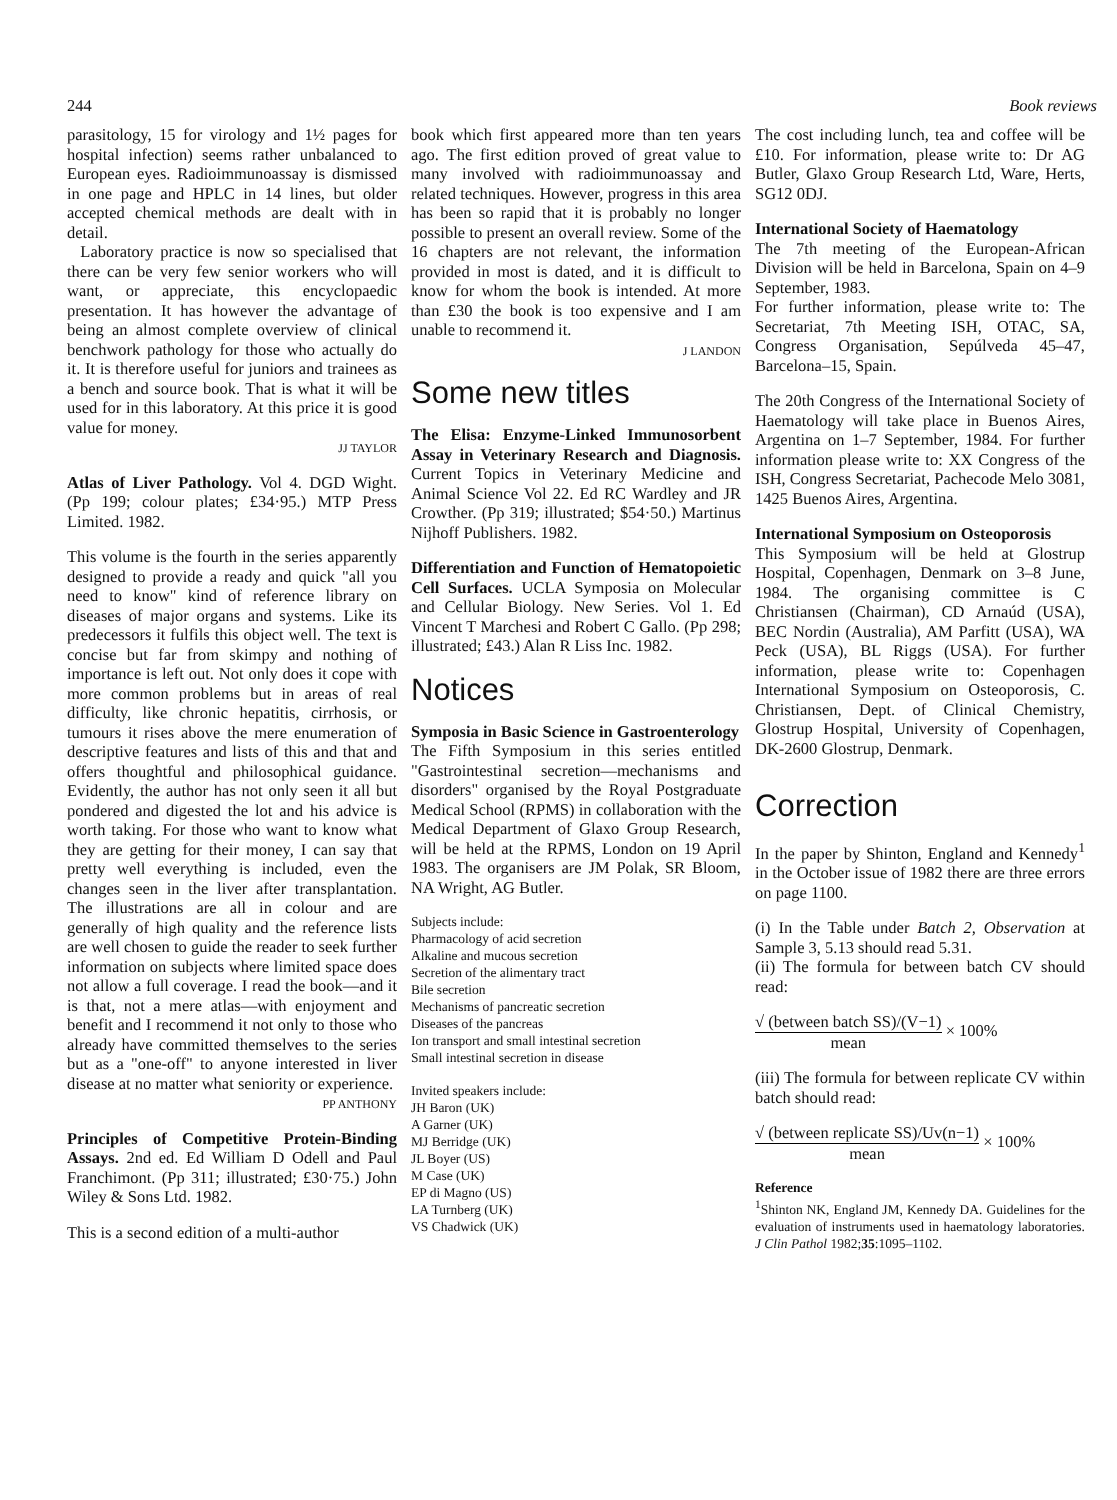244 Book reviews
parasitology, 15 for virology and 1½ pages for hospital infection) seems rather unbalanced to European eyes. Radioimmunoassay is dismissed in one page and HPLC in 14 lines, but older accepted chemical methods are dealt with in detail.
Laboratory practice is now so specialised that there can be very few senior workers who will want, or appreciate, this encyclopaedic presentation. It has however the advantage of being an almost complete overview of clinical benchwork pathology for those who actually do it. It is therefore useful for juniors and trainees as a bench and source book. That is what it will be used for in this laboratory. At this price it is good value for money.
JJ TAYLOR
Atlas of Liver Pathology. Vol 4. DGD Wight. (Pp 199; colour plates; £34·95.) MTP Press Limited. 1982.
This volume is the fourth in the series apparently designed to provide a ready and quick "all you need to know" kind of reference library on diseases of major organs and systems. Like its predecessors it fulfils this object well. The text is concise but far from skimpy and nothing of importance is left out. Not only does it cope with more common problems but in areas of real difficulty, like chronic hepatitis, cirrhosis, or tumours it rises above the mere enumeration of descriptive features and lists of this and that and offers thoughtful and philosophical guidance. Evidently, the author has not only seen it all but pondered and digested the lot and his advice is worth taking. For those who want to know what they are getting for their money, I can say that pretty well everything is included, even the changes seen in the liver after transplantation. The illustrations are all in colour and are generally of high quality and the reference lists are well chosen to guide the reader to seek further information on subjects where limited space does not allow a full coverage. I read the book—and it is that, not a mere atlas—with enjoyment and benefit and I recommend it not only to those who already have committed themselves to the series but as a "one-off" to anyone interested in liver disease at no matter what seniority or experience.
PP ANTHONY
Principles of Competitive Protein-Binding Assays. 2nd ed. Ed William D Odell and Paul Franchimont. (Pp 311; illustrated; £30·75.) John Wiley & Sons Ltd. 1982.
This is a second edition of a multi-author
book which first appeared more than ten years ago. The first edition proved of great value to many involved with radioimmunoassay and related techniques. However, progress in this area has been so rapid that it is probably no longer possible to present an overall review. Some of the 16 chapters are not relevant, the information provided in most is dated, and it is difficult to know for whom the book is intended. At more than £30 the book is too expensive and I am unable to recommend it.
J LANDON
Some new titles
The Elisa: Enzyme-Linked Immunosorbent Assay in Veterinary Research and Diagnosis. Current Topics in Veterinary Medicine and Animal Science Vol 22. Ed RC Wardley and JR Crowther. (Pp 319; illustrated; $54·50.) Martinus Nijhoff Publishers. 1982.
Differentiation and Function of Hematopoietic Cell Surfaces. UCLA Symposia on Molecular and Cellular Biology. New Series. Vol 1. Ed Vincent T Marchesi and Robert C Gallo. (Pp 298; illustrated; £43.) Alan R Liss Inc. 1982.
Notices
Symposia in Basic Science in Gastroenterology
The Fifth Symposium in this series entitled "Gastrointestinal secretion—mechanisms and disorders" organised by the Royal Postgraduate Medical School (RPMS) in collaboration with the Medical Department of Glaxo Group Research, will be held at the RPMS, London on 19 April 1983. The organisers are JM Polak, SR Bloom, NA Wright, AG Butler.
Subjects include:
Pharmacology of acid secretion
Alkaline and mucous secretion
Secretion of the alimentary tract
Bile secretion
Mechanisms of pancreatic secretion
Diseases of the pancreas
Ion transport and small intestinal secretion
Small intestinal secretion in disease
Invited speakers include:
JH Baron (UK)
A Garner (UK)
MJ Berridge (UK)
JL Boyer (US)
M Case (UK)
EP di Magno (US)
LA Turnberg (UK)
VS Chadwick (UK)
The cost including lunch, tea and coffee will be £10. For information, please write to: Dr AG Butler, Glaxo Group Research Ltd, Ware, Herts, SG12 0DJ.
International Society of Haematology
The 7th meeting of the European-African Division will be held in Barcelona, Spain on 4–9 September, 1983.
For further information, please write to: The Secretariat, 7th Meeting ISH, OTAC, SA, Congress Organisation, Sepúlveda 45–47, Barcelona–15, Spain.
The 20th Congress of the International Society of Haematology will take place in Buenos Aires, Argentina on 1–7 September, 1984. For further information please write to: XX Congress of the ISH, Congress Secretariat, Pachecode Melo 3081, 1425 Buenos Aires, Argentina.
International Symposium on Osteoporosis
This Symposium will be held at Glostrup Hospital, Copenhagen, Denmark on 3–8 June, 1984. The organising committee is C Christiansen (Chairman), CD Arnaúd (USA), BEC Nordin (Australia), AM Parfitt (USA), WA Peck (USA), BL Riggs (USA). For further information, please write to: Copenhagen International Symposium on Osteoporosis, C. Christiansen, Dept. of Clinical Chemistry, Glostrup Hospital, University of Copenhagen, DK-2600 Glostrup, Denmark.
Correction
In the paper by Shinton, England and Kennedy<sup>1</sup> in the October issue of 1982 there are three errors on page 1100.
(i) In the Table under Batch 2, Observation at Sample 3, 5.13 should read 5.31.
(ii) The formula for between batch CV should read:
√ (between batch SS)/(V−1) mean × 100%
(iii) The formula for between replicate CV within batch should read:
√ (between replicate SS)/Uv(n−1) mean × 100%
Reference
<sup>1</sup> Shinton NK, England JM, Kennedy DA. Guidelines for the evaluation of instruments used in haematology laboratories. J Clin Pathol 1982;35:1095–1102.